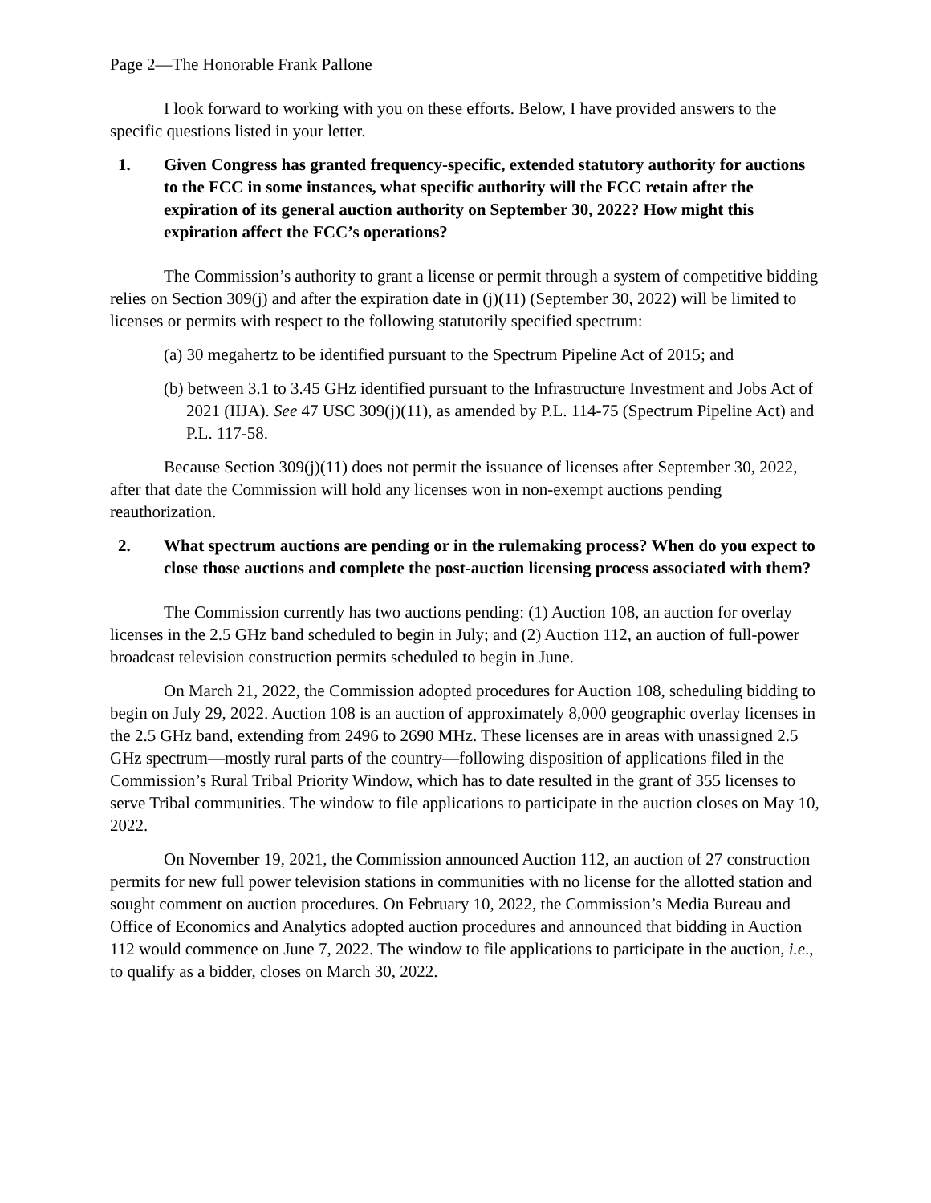Page 2—The Honorable Frank Pallone
I look forward to working with you on these efforts. Below, I have provided answers to the specific questions listed in your letter.
1. Given Congress has granted frequency-specific, extended statutory authority for auctions to the FCC in some instances, what specific authority will the FCC retain after the expiration of its general auction authority on September 30, 2022? How might this expiration affect the FCC’s operations?
The Commission’s authority to grant a license or permit through a system of competitive bidding relies on Section 309(j) and after the expiration date in (j)(11) (September 30, 2022) will be limited to licenses or permits with respect to the following statutorily specified spectrum:
(a) 30 megahertz to be identified pursuant to the Spectrum Pipeline Act of 2015; and
(b) between 3.1 to 3.45 GHz identified pursuant to the Infrastructure Investment and Jobs Act of 2021 (IIJA). See 47 USC 309(j)(11), as amended by P.L. 114-75 (Spectrum Pipeline Act) and P.L. 117-58.
Because Section 309(j)(11) does not permit the issuance of licenses after September 30, 2022, after that date the Commission will hold any licenses won in non-exempt auctions pending reauthorization.
2. What spectrum auctions are pending or in the rulemaking process? When do you expect to close those auctions and complete the post-auction licensing process associated with them?
The Commission currently has two auctions pending: (1) Auction 108, an auction for overlay licenses in the 2.5 GHz band scheduled to begin in July; and (2) Auction 112, an auction of full-power broadcast television construction permits scheduled to begin in June.
On March 21, 2022, the Commission adopted procedures for Auction 108, scheduling bidding to begin on July 29, 2022. Auction 108 is an auction of approximately 8,000 geographic overlay licenses in the 2.5 GHz band, extending from 2496 to 2690 MHz. These licenses are in areas with unassigned 2.5 GHz spectrum—mostly rural parts of the country—following disposition of applications filed in the Commission’s Rural Tribal Priority Window, which has to date resulted in the grant of 355 licenses to serve Tribal communities. The window to file applications to participate in the auction closes on May 10, 2022.
On November 19, 2021, the Commission announced Auction 112, an auction of 27 construction permits for new full power television stations in communities with no license for the allotted station and sought comment on auction procedures. On February 10, 2022, the Commission’s Media Bureau and Office of Economics and Analytics adopted auction procedures and announced that bidding in Auction 112 would commence on June 7, 2022. The window to file applications to participate in the auction, i.e., to qualify as a bidder, closes on March 30, 2022.